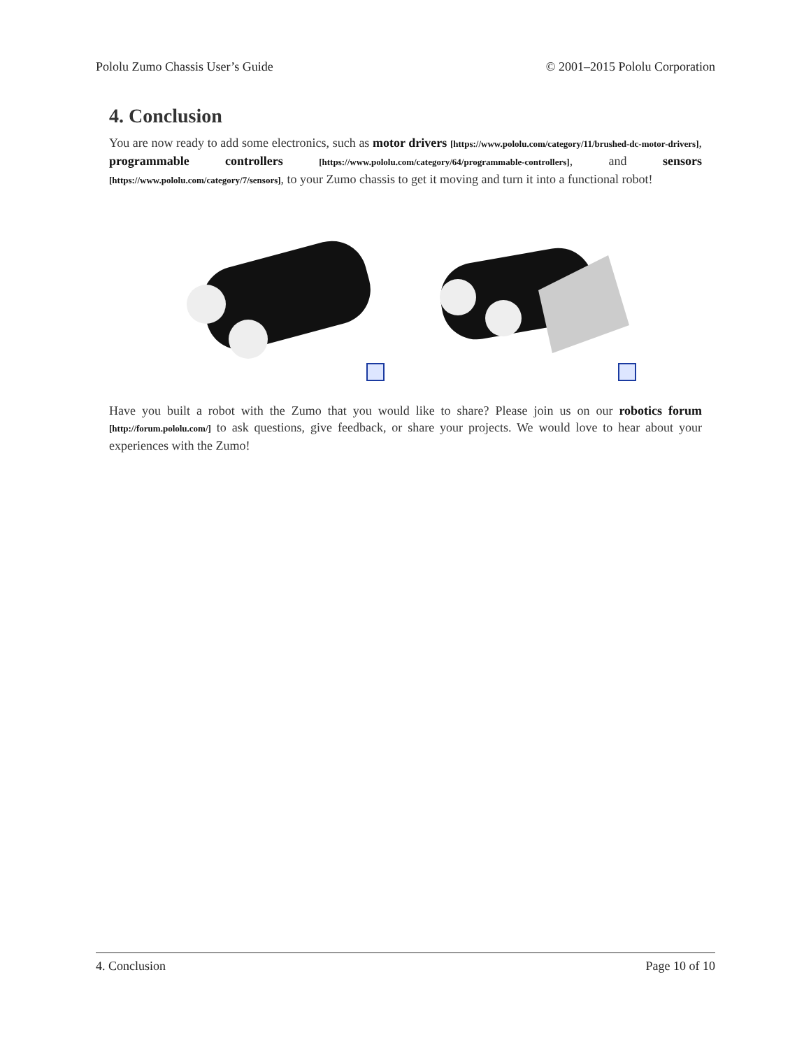Pololu Zumo Chassis User’s Guide © 2001–2015 Pololu Corporation
4. Conclusion
You are now ready to add some electronics, such as motor drivers [https://www.pololu.com/category/11/brushed-dc-motor-drivers], programmable controllers [https://www.pololu.com/category/64/programmable-controllers], and sensors [https://www.pololu.com/category/7/sensors], to your Zumo chassis to get it moving and turn it into a functional robot!
Have you built a robot with the Zumo that you would like to share? Please join us on our robotics forum [http://forum.pololu.com/] to ask questions, give feedback, or share your projects. We would love to hear about your experiences with the Zumo!
4. Conclusion Page 10 of 10